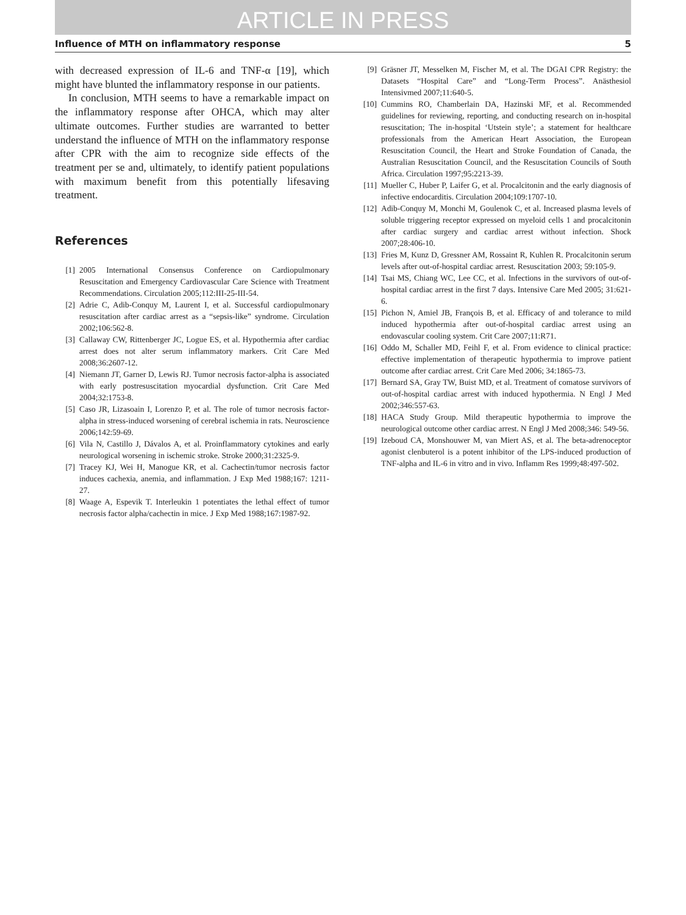ARTICLE IN PRESS
Influence of MTH on inflammatory response 5
with decreased expression of IL-6 and TNF-α [19], which might have blunted the inflammatory response in our patients.
In conclusion, MTH seems to have a remarkable impact on the inflammatory response after OHCA, which may alter ultimate outcomes. Further studies are warranted to better understand the influence of MTH on the inflammatory response after CPR with the aim to recognize side effects of the treatment per se and, ultimately, to identify patient populations with maximum benefit from this potentially lifesaving treatment.
References
[1] 2005 International Consensus Conference on Cardiopulmonary Resuscitation and Emergency Cardiovascular Care Science with Treatment Recommendations. Circulation 2005;112:III-25-III-54.
[2] Adrie C, Adib-Conquy M, Laurent I, et al. Successful cardiopulmonary resuscitation after cardiac arrest as a “sepsis-like” syndrome. Circulation 2002;106:562-8.
[3] Callaway CW, Rittenberger JC, Logue ES, et al. Hypothermia after cardiac arrest does not alter serum inflammatory markers. Crit Care Med 2008;36:2607-12.
[4] Niemann JT, Garner D, Lewis RJ. Tumor necrosis factor-alpha is associated with early postresuscitation myocardial dysfunction. Crit Care Med 2004;32:1753-8.
[5] Caso JR, Lizasoain I, Lorenzo P, et al. The role of tumor necrosis factor-alpha in stress-induced worsening of cerebral ischemia in rats. Neuroscience 2006;142:59-69.
[6] Vila N, Castillo J, Dávalos A, et al. Proinflammatory cytokines and early neurological worsening in ischemic stroke. Stroke 2000;31:2325-9.
[7] Tracey KJ, Wei H, Manogue KR, et al. Cachectin/tumor necrosis factor induces cachexia, anemia, and inflammation. J Exp Med 1988;167: 1211-27.
[8] Waage A, Espevik T. Interleukin 1 potentiates the lethal effect of tumor necrosis factor alpha/cachectin in mice. J Exp Med 1988;167:1987-92.
[9] Gräsner JT, Messelken M, Fischer M, et al. The DGAI CPR Registry: the Datasets “Hospital Care” and “Long-Term Process”. Anästhesiol Intensivmed 2007;11:640-5.
[10] Cummins RO, Chamberlain DA, Hazinski MF, et al. Recommended guidelines for reviewing, reporting, and conducting research on in-hospital resuscitation; The in-hospital ‘Utstein style’; a statement for healthcare professionals from the American Heart Association, the European Resuscitation Council, the Heart and Stroke Foundation of Canada, the Australian Resuscitation Council, and the Resuscitation Councils of South Africa. Circulation 1997;95:2213-39.
[11] Mueller C, Huber P, Laifer G, et al. Procalcitonin and the early diagnosis of infective endocarditis. Circulation 2004;109:1707-10.
[12] Adib-Conquy M, Monchi M, Goulenok C, et al. Increased plasma levels of soluble triggering receptor expressed on myeloid cells 1 and procalcitonin after cardiac surgery and cardiac arrest without infection. Shock 2007;28:406-10.
[13] Fries M, Kunz D, Gressner AM, Rossaint R, Kuhlen R. Procalcitonin serum levels after out-of-hospital cardiac arrest. Resuscitation 2003; 59:105-9.
[14] Tsai MS, Chiang WC, Lee CC, et al. Infections in the survivors of out-of-hospital cardiac arrest in the first 7 days. Intensive Care Med 2005; 31:621-6.
[15] Pichon N, Amiel JB, François B, et al. Efficacy of and tolerance to mild induced hypothermia after out-of-hospital cardiac arrest using an endovascular cooling system. Crit Care 2007;11:R71.
[16] Oddo M, Schaller MD, Feihl F, et al. From evidence to clinical practice: effective implementation of therapeutic hypothermia to improve patient outcome after cardiac arrest. Crit Care Med 2006; 34:1865-73.
[17] Bernard SA, Gray TW, Buist MD, et al. Treatment of comatose survivors of out-of-hospital cardiac arrest with induced hypothermia. N Engl J Med 2002;346:557-63.
[18] HACA Study Group. Mild therapeutic hypothermia to improve the neurological outcome other cardiac arrest. N Engl J Med 2008;346: 549-56.
[19] Izeboud CA, Monshouwer M, van Miert AS, et al. The beta-adrenoceptor agonist clenbuterol is a potent inhibitor of the LPS-induced production of TNF-alpha and IL-6 in vitro and in vivo. Inflamm Res 1999;48:497-502.